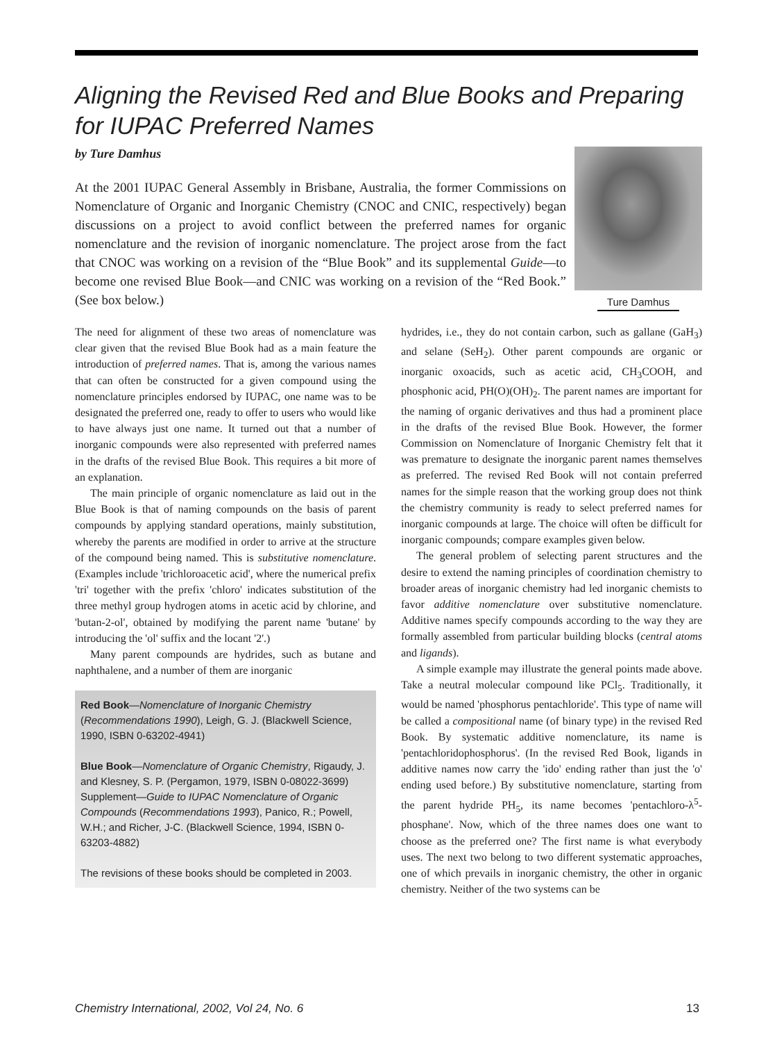Aligning the Revised Red and Blue Books and Preparing for IUPAC Preferred Names
by Ture Damhus
At the 2001 IUPAC General Assembly in Brisbane, Australia, the former Commissions on Nomenclature of Organic and Inorganic Chemistry (CNOC and CNIC, respectively) began discussions on a project to avoid conflict between the preferred names for organic nomenclature and the revision of inorganic nomenclature. The project arose from the fact that CNOC was working on a revision of the “Blue Book” and its supplemental Guide—to become one revised Blue Book—and CNIC was working on a revision of the “Red Book.” (See box below.)
Ture Damhus
The need for alignment of these two areas of nomenclature was clear given that the revised Blue Book had as a main feature the introduction of preferred names. That is, among the various names that can often be constructed for a given compound using the nomenclature principles endorsed by IUPAC, one name was to be designated the preferred one, ready to offer to users who would like to have always just one name. It turned out that a number of inorganic compounds were also represented with preferred names in the drafts of the revised Blue Book. This requires a bit more of an explanation.
The main principle of organic nomenclature as laid out in the Blue Book is that of naming compounds on the basis of parent compounds by applying standard operations, mainly substitution, whereby the parents are modified in order to arrive at the structure of the compound being named. This is substitutive nomenclature. (Examples include 'trichloroacetic acid', where the numerical prefix 'tri' together with the prefix 'chloro' indicates substitution of the three methyl group hydrogen atoms in acetic acid by chlorine, and 'butan-2-ol', obtained by modifying the parent name 'butane' by introducing the 'ol' suffix and the locant '2'.)
Many parent compounds are hydrides, such as butane and naphthalene, and a number of them are inorganic
Red Book—Nomenclature of Inorganic Chemistry (Recommendations 1990), Leigh, G. J. (Blackwell Science, 1990, ISBN 0-63202-4941)
Blue Book—Nomenclature of Organic Chemistry, Rigaudy, J. and Klesney, S. P. (Pergamon, 1979, ISBN 0-08022-3699)
Supplement—Guide to IUPAC Nomenclature of Organic Compounds (Recommendations 1993), Panico, R.; Powell, W.H.; and Richer, J-C. (Blackwell Science, 1994, ISBN 0-63203-4882)
The revisions of these books should be completed in 2003.
hydrides, i.e., they do not contain carbon, such as gallane (GaH<sub>3</sub>) and selane (SeH<sub>2</sub>). Other parent compounds are organic or inorganic oxoacids, such as acetic acid, CH<sub>3</sub>COOH, and phosphonic acid, PH(O)(OH)<sub>2</sub>. The parent names are important for the naming of organic derivatives and thus had a prominent place in the drafts of the revised Blue Book. However, the former Commission on Nomenclature of Inorganic Chemistry felt that it was premature to designate the inorganic parent names themselves as preferred. The revised Red Book will not contain preferred names for the simple reason that the working group does not think the chemistry community is ready to select preferred names for inorganic compounds at large. The choice will often be difficult for inorganic compounds; compare examples given below.
The general problem of selecting parent structures and the desire to extend the naming principles of coordination chemistry to broader areas of inorganic chemistry had led inorganic chemists to favor additive nomenclature over substitutive nomenclature. Additive names specify compounds according to the way they are formally assembled from particular building blocks (central atoms and ligands).
A simple example may illustrate the general points made above. Take a neutral molecular compound like PCl<sub>5</sub>. Traditionally, it would be named 'phosphorus pentachloride'. This type of name will be called a compositional name (of binary type) in the revised Red Book. By systematic additive nomenclature, its name is 'pentachloridophosphorus'. (In the revised Red Book, ligands in additive names now carry the 'ido' ending rather than just the 'o' ending used before.) By substitutive nomenclature, starting from the parent hydride PH<sub>5</sub>, its name becomes 'pentachloro-λ<sup>5</sup>-phosphane'. Now, which of the three names does one want to choose as the preferred one? The first name is what everybody uses. The next two belong to two different systematic approaches, one of which prevails in inorganic chemistry, the other in organic chemistry. Neither of the two systems can be
Chemistry International, 2002, Vol 24, No. 6 13